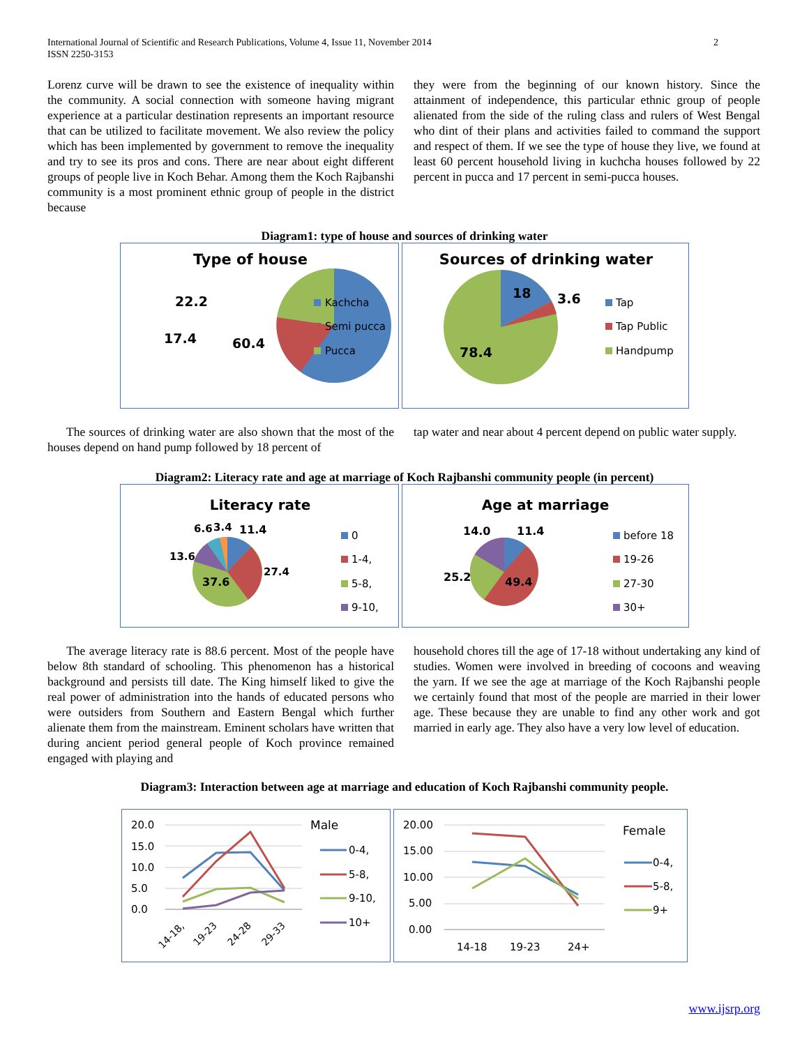2 International Journal of Scientific and Research Publications, Volume 4, Issue 11, November 2014
ISSN 2250-3153
Lorenz curve will be drawn to see the existence of inequality within the community. A social connection with someone having migrant experience at a particular destination represents an important resource that can be utilized to facilitate movement. We also review the policy which has been implemented by government to remove the inequality and try to see its pros and cons. There are near about eight different groups of people live in Koch Behar. Among them the Koch Rajbanshi community is a most prominent ethnic group of people in the district because
they were from the beginning of our known history. Since the attainment of independence, this particular ethnic group of people alienated from the side of the ruling class and rulers of West Bengal who dint of their plans and activities failed to command the support and respect of them. If we see the type of house they live, we found at least 60 percent household living in kuchcha houses followed by 22 percent in pucca and 17 percent in semi-pucca houses.
Diagram1: type of house and sources of drinking water
Type of house
22.2
17.4
60.4
Kachcha
Semi pucca
Pucca
Sources of drinking water
18
3.6
78.4
Tap
Tap Public
Handpump
The sources of drinking water are also shown that the most of the houses depend on hand pump followed by 18 percent of
tap water and near about 4 percent depend on public water supply.
Diagram2: Literacy rate and age at marriage of Koch Rajbanshi community people (in percent)
Literacy rate
6.6
3.4
11.4
13.6
27.4
37.6
0
1-4,
5-8,
9-10,
Age at marriage
14.0
11.4
25.2
49.4
before 18
19-26
27-30
30+
The average literacy rate is 88.6 percent. Most of the people have below 8th standard of schooling. This phenomenon has a historical background and persists till date. The King himself liked to give the real power of administration into the hands of educated persons who were outsiders from Southern and Eastern Bengal which further alienate them from the mainstream. Eminent scholars have written that during ancient period general people of Koch province remained engaged with playing and
household chores till the age of 17-18 without undertaking any kind of studies. Women were involved in breeding of cocoons and weaving the yarn. If we see the age at marriage of the Koch Rajbanshi people we certainly found that most of the people are married in their lower age. These because they are unable to find any other work and got married in early age. They also have a very low level of education.
Diagram3: Interaction between age at marriage and education of Koch Rajbanshi community people.
20.0
15.0
10.0
5.0
0.0
14-18,
19-23
24-28
29-33
Male
0-4,
5-8,
9-10,
10+
20.00
15.00
10.00
5.00
0.00
14-18
19-23
24+
Female
0-4,
5-8,
9+
www.ijsrp.org